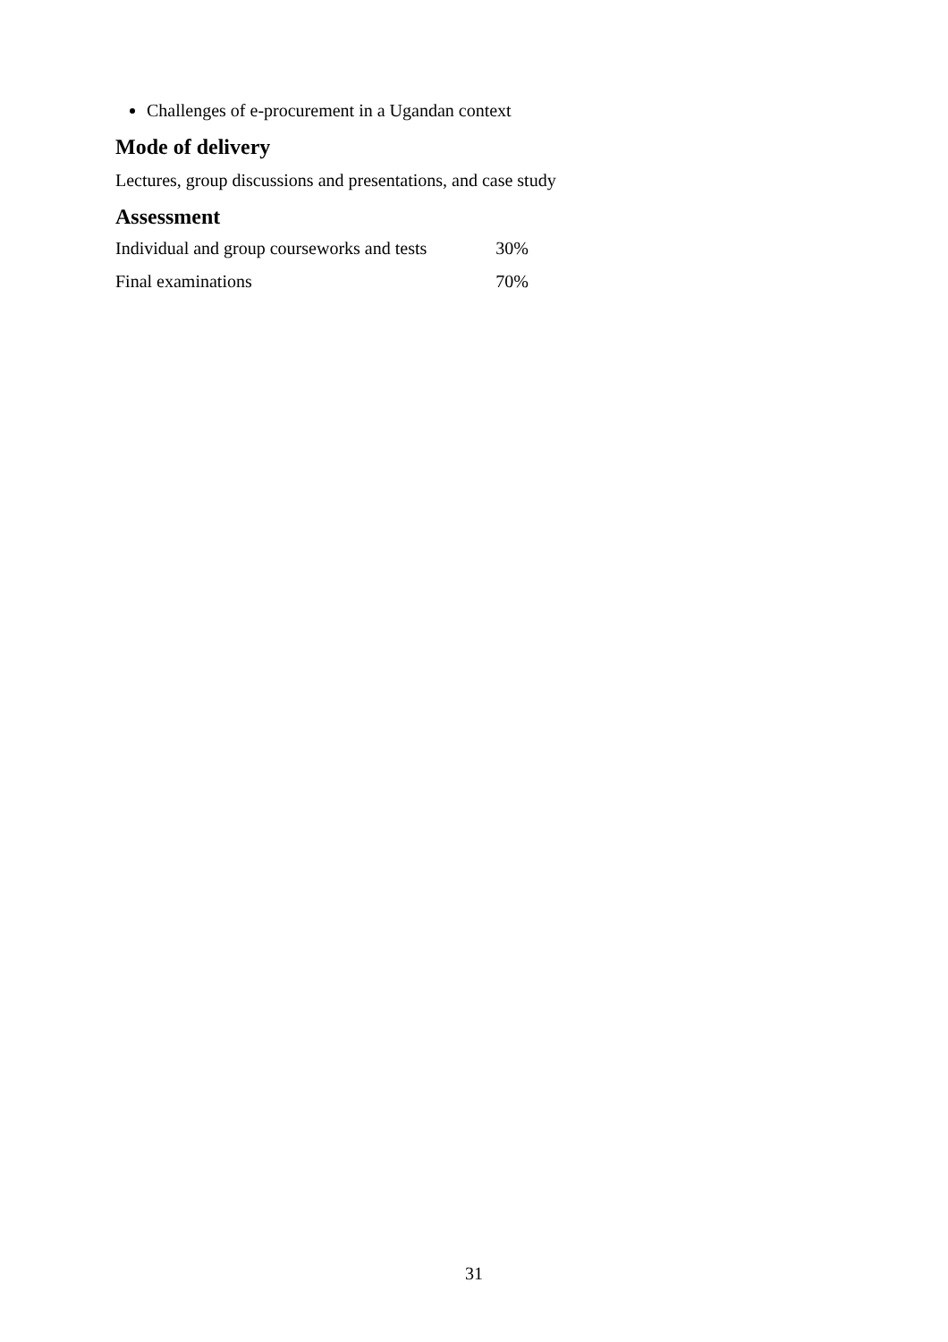Challenges of e-procurement in a Ugandan context
Mode of delivery
Lectures, group discussions and presentations, and case study
Assessment
| Individual and group courseworks and tests | 30% |
| Final examinations | 70% |
31